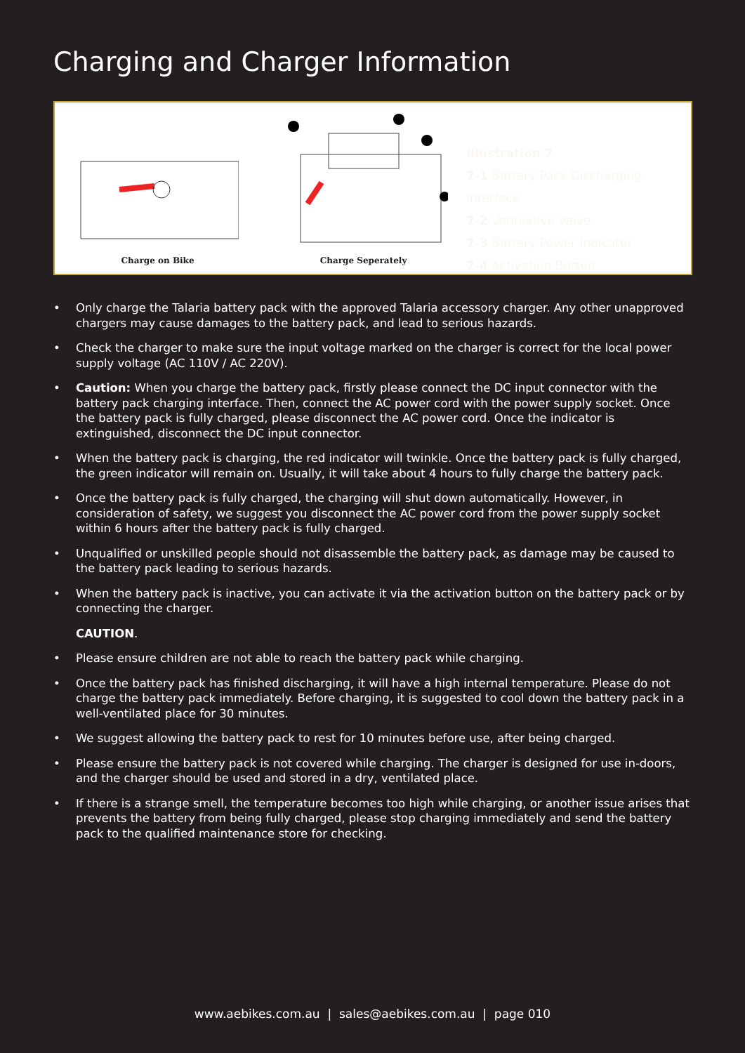Charging and Charger Information
Charge on Bike Charge Seperately
Illustration 7
7-1 Battery Pack Discharging Interface
7-2 Ventilative Valve
7-3 Battery Power Indicator
7-4 Activation Button
• Only charge the Talaria battery pack with the approved Talaria accessory charger. Any other unapproved chargers may cause damages to the battery pack, and lead to serious hazards.
• Check the charger to make sure the input voltage marked on the charger is correct for the local power supply voltage (AC 110V / AC 220V).
• Caution: When you charge the battery pack, firstly please connect the DC input connector with the battery pack charging interface. Then, connect the AC power cord with the power supply socket. Once the battery pack is fully charged, please disconnect the AC power cord. Once the indicator is extinguished, disconnect the DC input connector.
• When the battery pack is charging, the red indicator will twinkle. Once the battery pack is fully charged, the green indicator will remain on. Usually, it will take about 4 hours to fully charge the battery pack.
• Once the battery pack is fully charged, the charging will shut down automatically. However, in consideration of safety, we suggest you disconnect the AC power cord from the power supply socket within 6 hours after the battery pack is fully charged.
• Unqualified or unskilled people should not disassemble the battery pack, as damage may be caused to the battery pack leading to serious hazards.
• When the battery pack is inactive, you can activate it via the activation button on the battery pack or by connecting the charger.
CAUTION.
• Please ensure children are not able to reach the battery pack while charging.
• Once the battery pack has finished discharging, it will have a high internal temperature. Please do not charge the battery pack immediately. Before charging, it is suggested to cool down the battery pack in a well-ventilated place for 30 minutes.
• We suggest allowing the battery pack to rest for 10 minutes before use, after being charged.
• Please ensure the battery pack is not covered while charging. The charger is designed for use in-doors, and the charger should be used and stored in a dry, ventilated place.
• If there is a strange smell, the temperature becomes too high while charging, or another issue arises that prevents the battery from being fully charged, please stop charging immediately and send the battery pack to the qualified maintenance store for checking.
www.aebikes.com.au | sales@aebikes.com.au | page 010